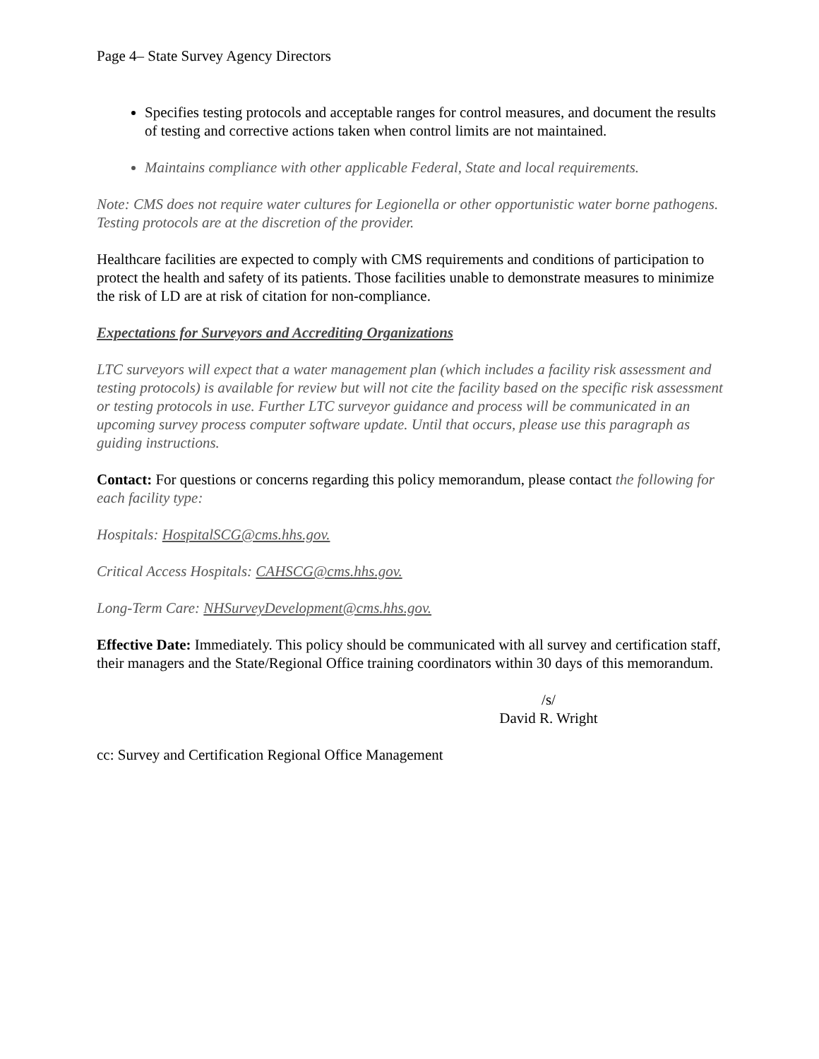Page 4– State Survey Agency Directors
Specifies testing protocols and acceptable ranges for control measures, and document the results of testing and corrective actions taken when control limits are not maintained.
Maintains compliance with other applicable Federal, State and local requirements.
Note: CMS does not require water cultures for Legionella or other opportunistic water borne pathogens. Testing protocols are at the discretion of the provider.
Healthcare facilities are expected to comply with CMS requirements and conditions of participation to protect the health and safety of its patients. Those facilities unable to demonstrate measures to minimize the risk of LD are at risk of citation for non-compliance.
Expectations for Surveyors and Accrediting Organizations
LTC surveyors will expect that a water management plan (which includes a facility risk assessment and testing protocols) is available for review but will not cite the facility based on the specific risk assessment or testing protocols in use. Further LTC surveyor guidance and process will be communicated in an upcoming survey process computer software update. Until that occurs, please use this paragraph as guiding instructions.
Contact: For questions or concerns regarding this policy memorandum, please contact the following for each facility type:
Hospitals: HospitalSCG@cms.hhs.gov.
Critical Access Hospitals: CAHSCG@cms.hhs.gov.
Long-Term Care: NHSurveyDevelopment@cms.hhs.gov.
Effective Date: Immediately. This policy should be communicated with all survey and certification staff, their managers and the State/Regional Office training coordinators within 30 days of this memorandum.
/s/
David R. Wright
cc: Survey and Certification Regional Office Management